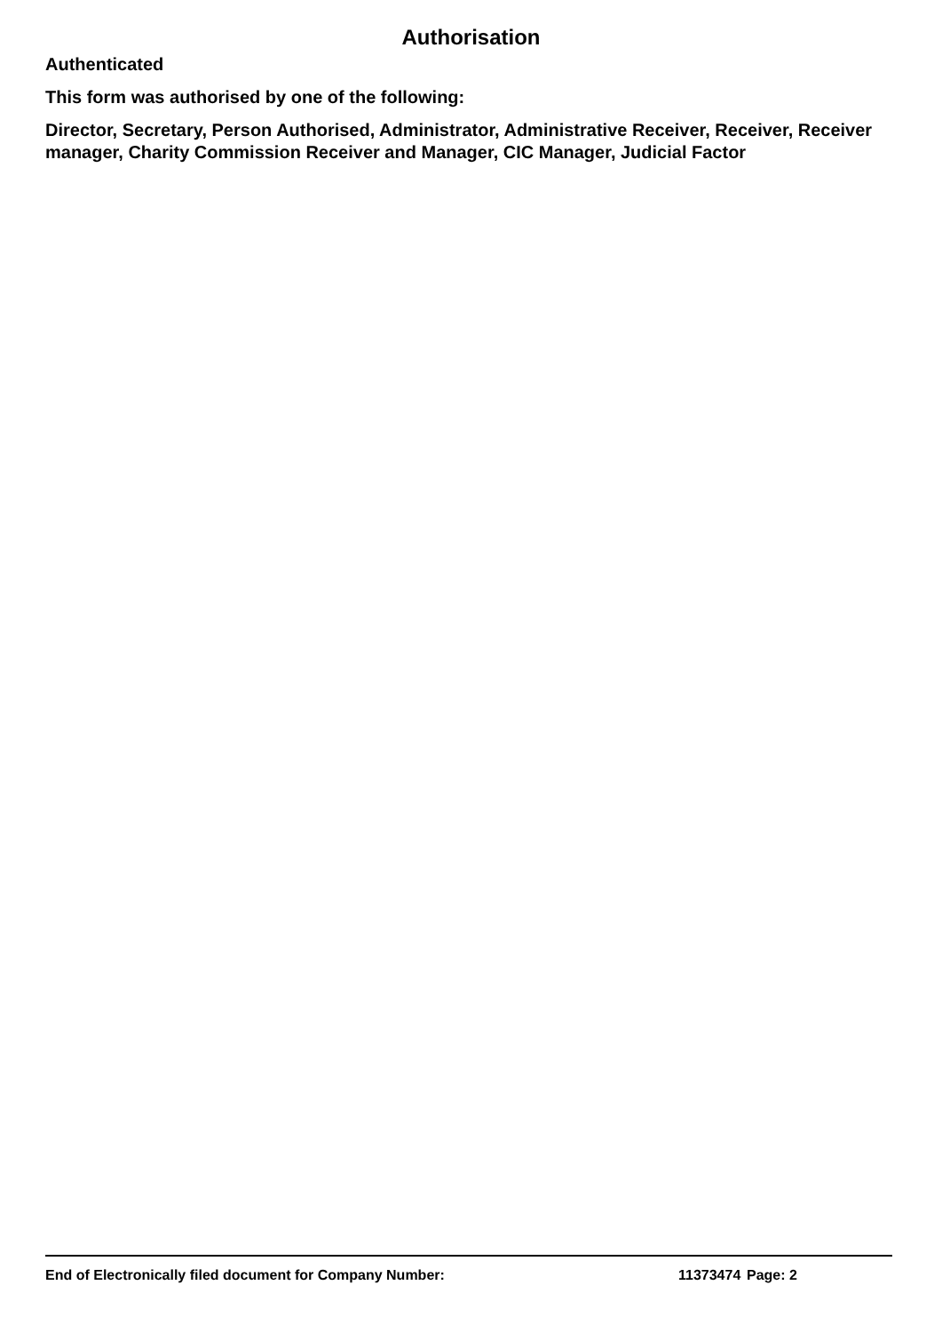Authorisation
Authenticated
This form was authorised by one of the following:
Director, Secretary, Person Authorised, Administrator, Administrative Receiver, Receiver, Receiver manager, Charity Commission Receiver and Manager, CIC Manager, Judicial Factor
End of Electronically filed document for Company Number: 11373474 Page: 2